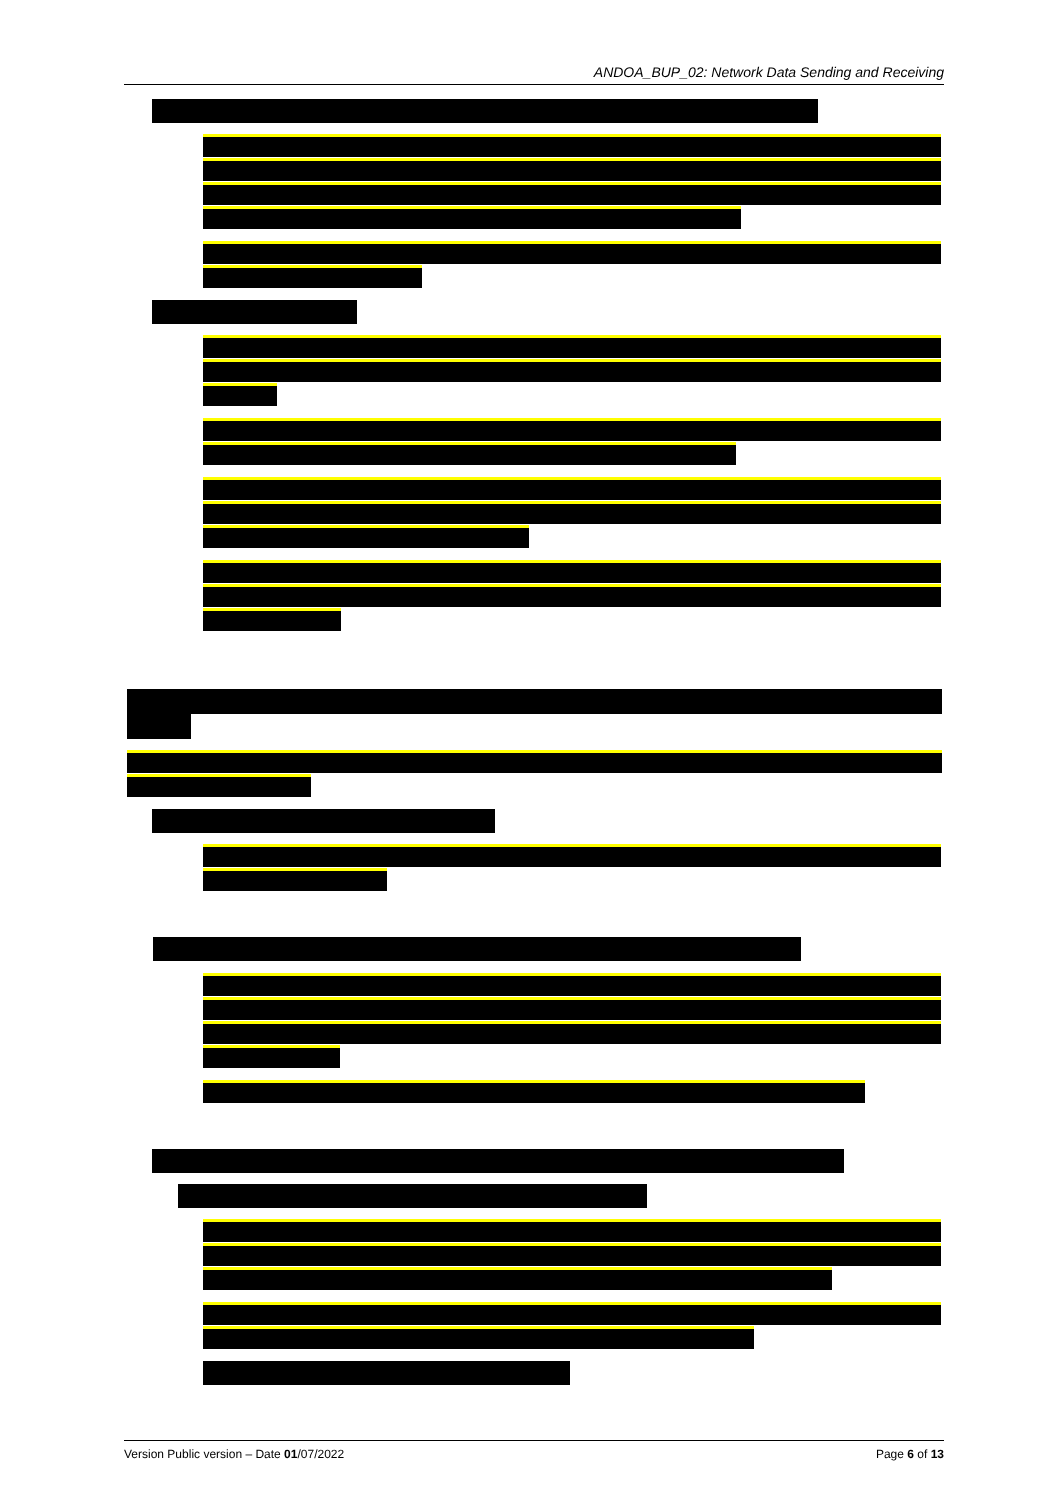ANDOA_BUP_02: Network Data Sending and Receiving
Version Public version – Date 01/07/2022 Page 6 of 13